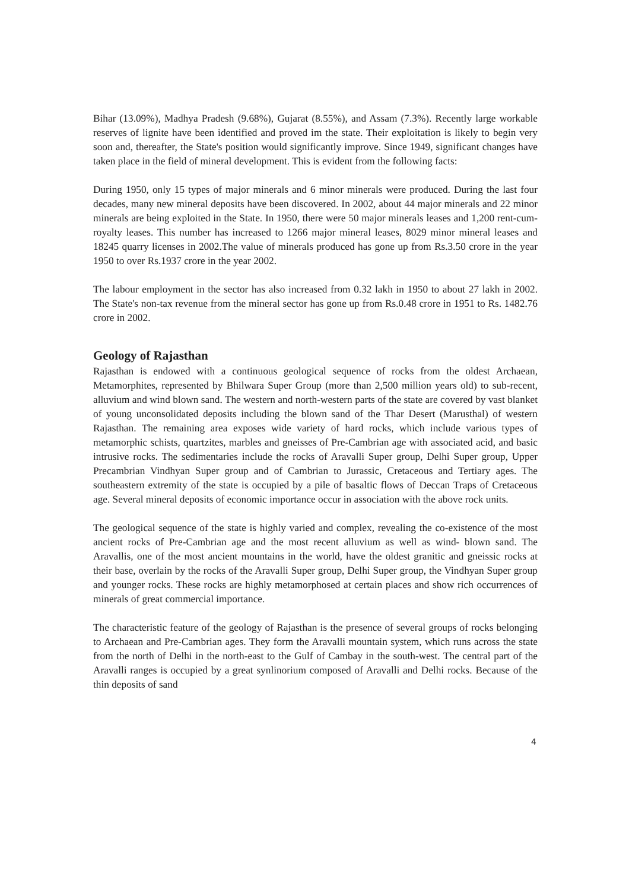Bihar (13.09%), Madhya Pradesh (9.68%), Gujarat (8.55%), and Assam (7.3%). Recently large workable reserves of lignite have been identified and proved im the state. Their exploitation is likely to begin very soon and, thereafter, the State's position would significantly improve. Since 1949, significant changes have taken place in the field of mineral development. This is evident from the following facts:
During 1950, only 15 types of major minerals and 6 minor minerals were produced. During the last four decades, many new mineral deposits have been discovered. In 2002, about 44 major minerals and 22 minor minerals are being exploited in the State. In 1950, there were 50 major minerals leases and 1,200 rent-cum-royalty leases. This number has increased to 1266 major mineral leases, 8029 minor mineral leases and 18245 quarry licenses in 2002.The value of minerals produced has gone up from Rs.3.50 crore in the year 1950 to over Rs.1937 crore in the year 2002.
The labour employment in the sector has also increased from 0.32 lakh in 1950 to about 27 lakh in 2002. The State's non-tax revenue from the mineral sector has gone up from Rs.0.48 crore in 1951 to Rs. 1482.76 crore in 2002.
Geology of Rajasthan
Rajasthan is endowed with a continuous geological sequence of rocks from the oldest Archaean, Metamorphites, represented by Bhilwara Super Group (more than 2,500 million years old) to sub-recent, alluvium and wind blown sand. The western and north-western parts of the state are covered by vast blanket of young unconsolidated deposits including the blown sand of the Thar Desert (Marusthal) of western Rajasthan. The remaining area exposes wide variety of hard rocks, which include various types of metamorphic schists, quartzites, marbles and gneisses of Pre-Cambrian age with associated acid, and basic intrusive rocks. The sedimentaries include the rocks of Aravalli Super group, Delhi Super group, Upper Precambrian Vindhyan Super group and of Cambrian to Jurassic, Cretaceous and Tertiary ages. The southeastern extremity of the state is occupied by a pile of basaltic flows of Deccan Traps of Cretaceous age. Several mineral deposits of economic importance occur in association with the above rock units.
The geological sequence of the state is highly varied and complex, revealing the co-existence of the most ancient rocks of Pre-Cambrian age and the most recent alluvium as well as wind- blown sand. The Aravallis, one of the most ancient mountains in the world, have the oldest granitic and gneissic rocks at their base, overlain by the rocks of the Aravalli Super group, Delhi Super group, the Vindhyan Super group and younger rocks. These rocks are highly metamorphosed at certain places and show rich occurrences of minerals of great commercial importance.
The characteristic feature of the geology of Rajasthan is the presence of several groups of rocks belonging to Archaean and Pre-Cambrian ages. They form the Aravalli mountain system, which runs across the state from the north of Delhi in the north-east to the Gulf of Cambay in the south-west. The central part of the Aravalli ranges is occupied by a great synlinorium composed of Aravalli and Delhi rocks. Because of the thin deposits of sand
4